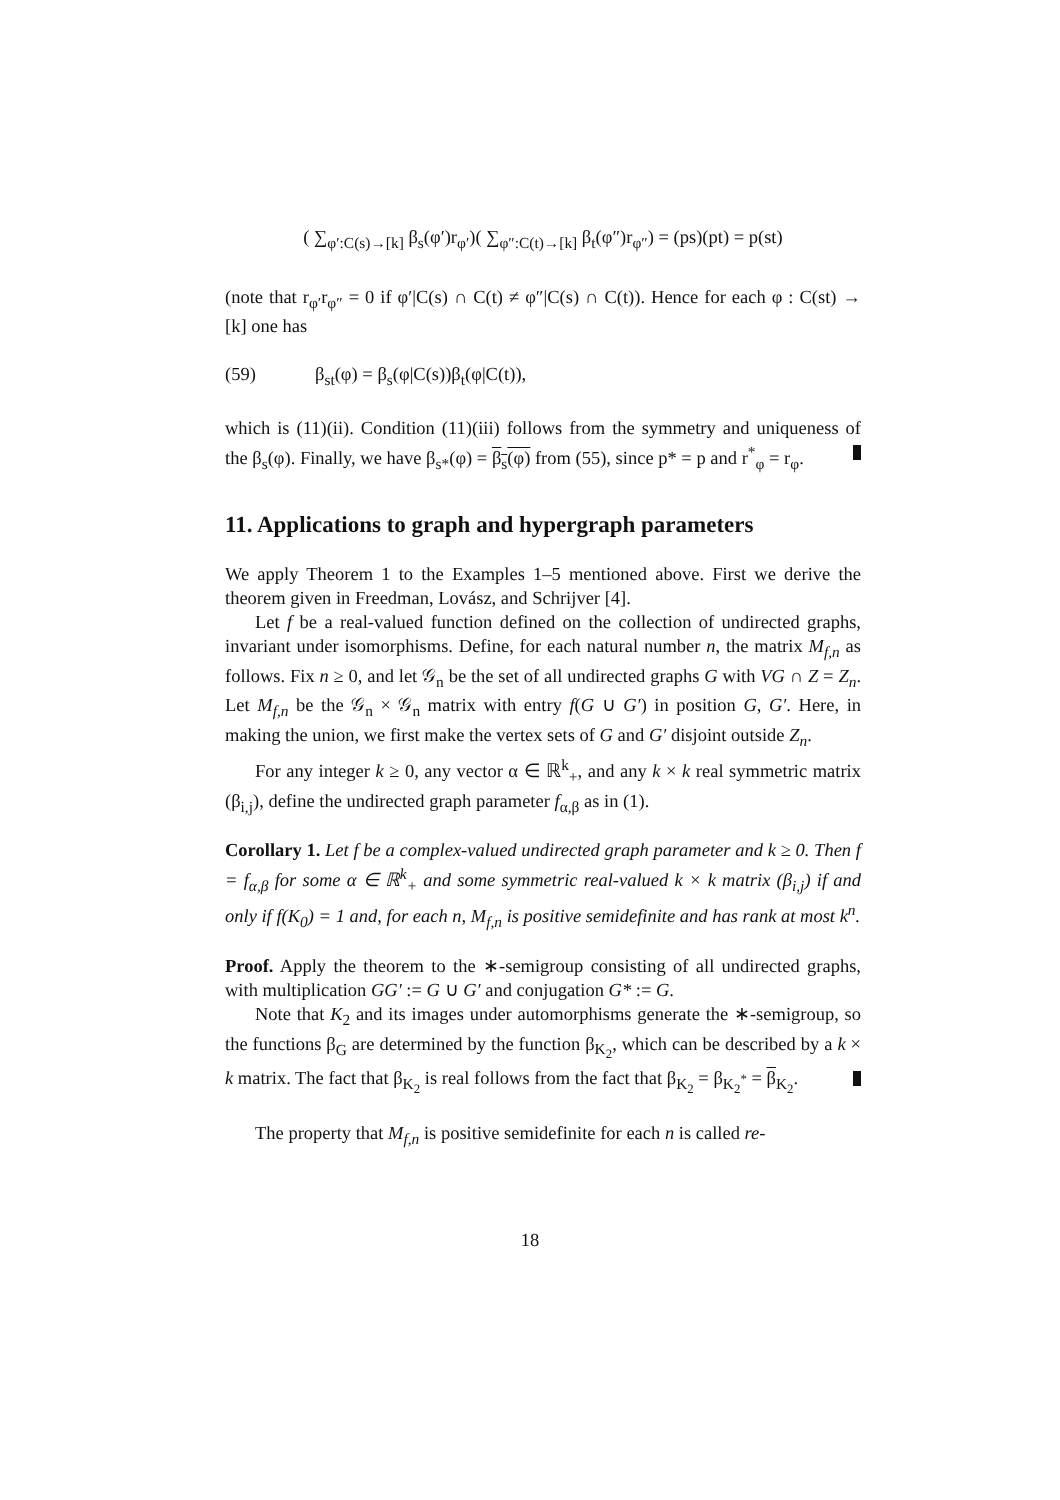( ∑<sub>φ′:C(s)→[k]</sub> β<sub>s</sub>(φ′)r<sub>φ′</sub>)( ∑<sub>φ″:C(t)→[k]</sub> β<sub>t</sub>(φ″)r<sub>φ″</sub>) = (ps)(pt) = p(st)
(note that r<sub>φ′</sub>r<sub>φ″</sub> = 0 if φ′|C(s) ∩ C(t) ≠ φ″|C(s) ∩ C(t)). Hence for each φ : C(st) → [k] one has
(59) β<sub>st</sub>(φ) = β<sub>s</sub>(φ|C(s))β<sub>t</sub>(φ|C(t)),
which is (11)(ii). Condition (11)(iii) follows from the symmetry and uniqueness of the β<sub>s</sub>(φ). Finally, we have β<sub>s*</sub>(φ) = β<sub>s</sub>(φ) from (55), since p* = p and r<sup>*</sup><sub>φ</sub> = r<sub>φ</sub>.
11. Applications to graph and hypergraph parameters
We apply Theorem 1 to the Examples 1–5 mentioned above. First we derive the theorem given in Freedman, Lovász, and Schrijver [4].
Let f be a real-valued function defined on the collection of undirected graphs, invariant under isomorphisms. Define, for each natural number n, the matrix M<sub>f,n</sub> as follows. Fix n ≥ 0, and let 𝒢<sub>n</sub> be the set of all undirected graphs G with VG ∩ Z = Z<sub>n</sub>. Let M<sub>f,n</sub> be the 𝒢<sub>n</sub> × 𝒢<sub>n</sub> matrix with entry f(G ∪ G′) in position G, G′. Here, in making the union, we first make the vertex sets of G and G′ disjoint outside Z<sub>n</sub>.
For any integer k ≥ 0, any vector α ∈ ℝ<sup>k</sup><sub>+</sub>, and any k × k real symmetric matrix (β<sub>i,j</sub>), define the undirected graph parameter f<sub>α,β</sub> as in (1).
Corollary 1. Let f be a complex-valued undirected graph parameter and k ≥ 0. Then f = f<sub>α,β</sub> for some α ∈ ℝ<sup>k</sup><sub>+</sub> and some symmetric real-valued k × k matrix (β<sub>i,j</sub>) if and only if f(K<sub>0</sub>) = 1 and, for each n, M<sub>f,n</sub> is positive semidefinite and has rank at most k<sup>n</sup>.
Proof. Apply the theorem to the ∗-semigroup consisting of all undirected graphs, with multiplication GG′ := G ∪ G′ and conjugation G* := G.
Note that K<sub>2</sub> and its images under automorphisms generate the ∗-semigroup, so the functions β<sub>G</sub> are determined by the function β<sub>K<sub>2</sub></sub>, which can be described by a k × k matrix. The fact that β<sub>K<sub>2</sub></sub> is real follows from the fact that β<sub>K<sub>2</sub></sub> = β<sub>K<sub>2</sub><sup>*</sup></sub> = β<sub>K<sub>2</sub></sub>.
The property that M<sub>f,n</sub> is positive semidefinite for each n is called re-
18